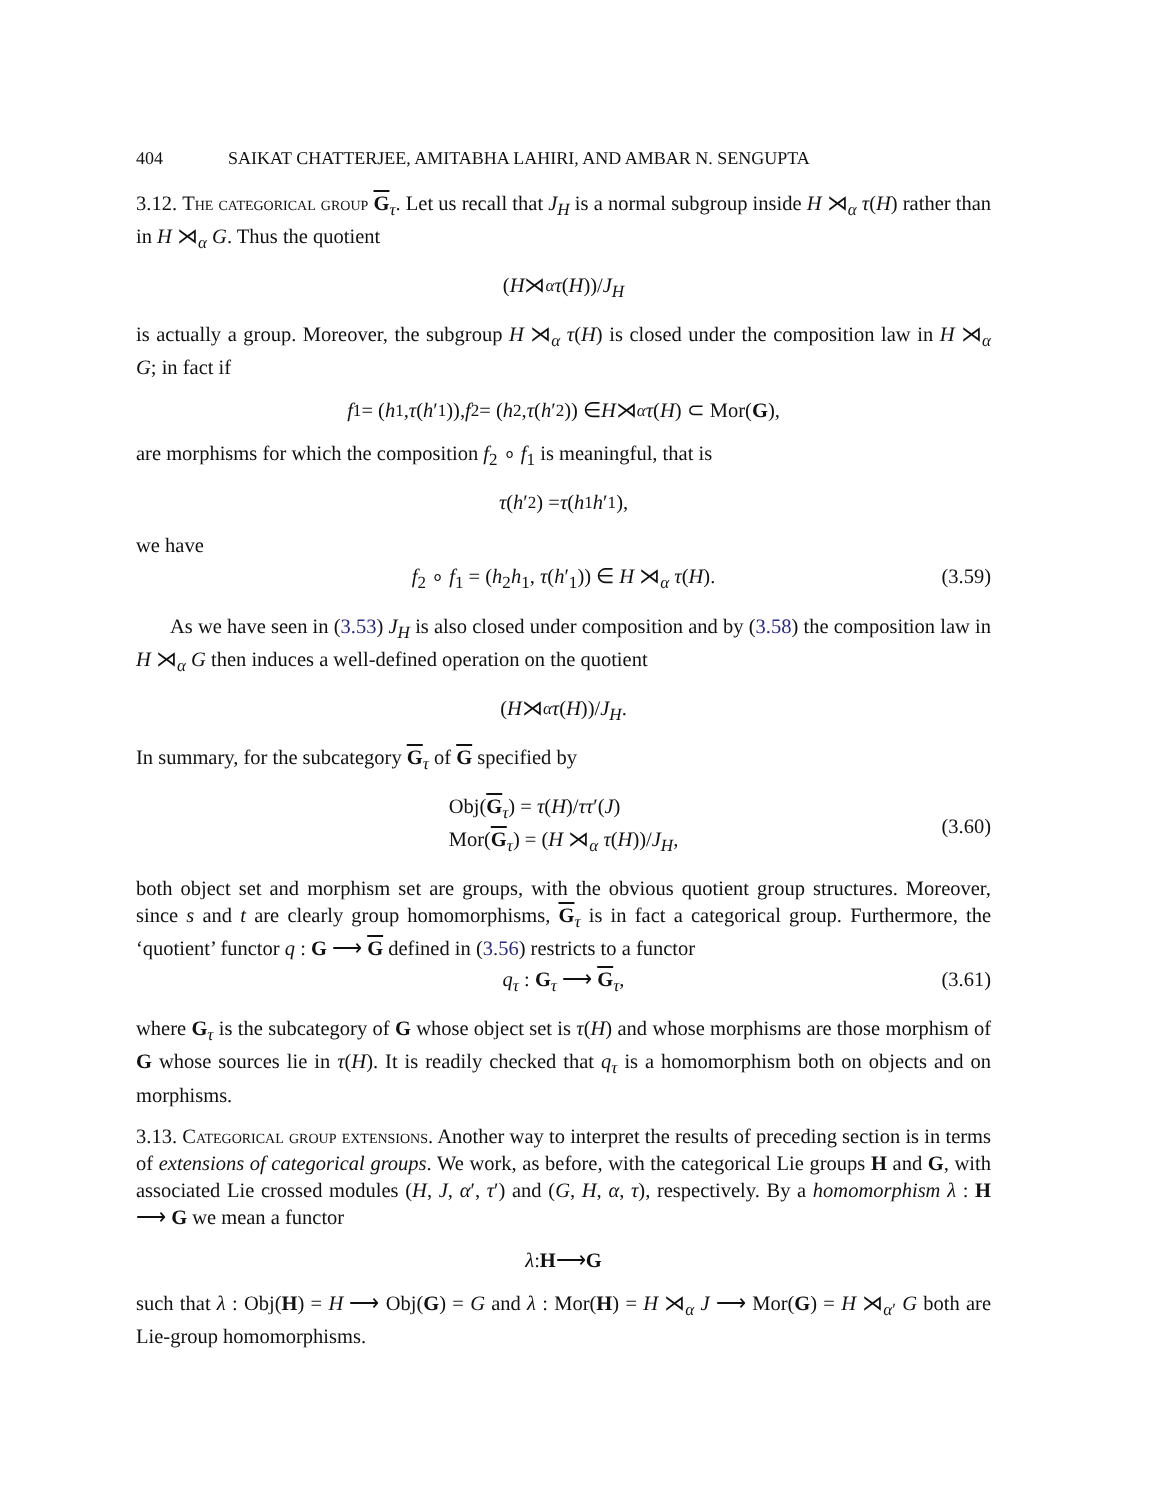404 SAIKAT CHATTERJEE, AMITABHA LAHIRI, AND AMBAR N. SENGUPTA
3.12. The categorical group G<sub>τ</sub>. Let us recall that J<sub>H</sub> is a normal subgroup inside H ⋊<sub>α</sub> τ(H) rather than in H ⋊<sub>α</sub> G. Thus the quotient
(H ⋊<sub>α</sub> τ (H))/ J<sub>H</sub>
is actually a group. Moreover, the subgroup H ⋊<sub>α</sub> τ(H) is closed under the composition law in H ⋊<sub>α</sub> G; in fact if
f<sub>1</sub> = (h<sub>1</sub>, τ (h ′<sub>1</sub>)), f<sub>2</sub> = (h<sub>2</sub>, τ (h ′<sub>2</sub>)) ∈ H ⋊<sub>α</sub> τ (H) ⊂ Mor(G),
are morphisms for which the composition f<sub>2</sub> ∘ f<sub>1</sub> is meaningful, that is
τ (h ′<sub>2</sub>) = τ (h<sub>1</sub> h ′<sub>1</sub>),
we have
f<sub>2</sub> ∘ f<sub>1</sub> = (h<sub>2</sub>h<sub>1</sub>, τ(h′<sub>1</sub>)) ∈ H ⋊<sub>α</sub> τ(H). (3.59)
As we have seen in (3.53) J<sub>H</sub> is also closed under composition and by (3.58) the composition law in H ⋊<sub>α</sub> G then induces a well-defined operation on the quotient
(H ⋊<sub>α</sub> τ (H))/ J<sub>H</sub>.
In summary, for the subcategory G<sub>τ</sub> of G specified by
Obj(G<sub>τ</sub>) = τ(H)/ττ′(J)
Mor(G<sub>τ</sub>) = (H ⋊<sub>α</sub> τ(H))/J<sub>H</sub>,
(3.60)
both object set and morphism set are groups, with the obvious quotient group structures. Moreover, since s and t are clearly group homomorphisms, G<sub>τ</sub> is in fact a categorical group. Furthermore, the ‘quotient’ functor q : G ⟶ G defined in (3.56) restricts to a functor
q<sub>τ</sub> : G<sub>τ</sub> ⟶ G<sub>τ</sub>, (3.61)
where G<sub>τ</sub> is the subcategory of G whose object set is τ(H) and whose morphisms are those morphism of G whose sources lie in τ(H). It is readily checked that q<sub>τ</sub> is a homomorphism both on objects and on morphisms.
3.13. Categorical group extensions. Another way to interpret the results of preceding section is in terms of extensions of categorical groups. We work, as before, with the categorical Lie groups H and G, with associated Lie crossed modules (H, J, α′, τ′) and (G, H, α, τ), respectively. By a homomorphism λ : H ⟶ G we mean a functor
λ : H ⟶ G
such that λ : Obj(H) = H ⟶ Obj(G) = G and λ : Mor(H) = H ⋊<sub>α</sub> J ⟶ Mor(G) = H ⋊<sub>α′</sub> G both are Lie-group homomorphisms.